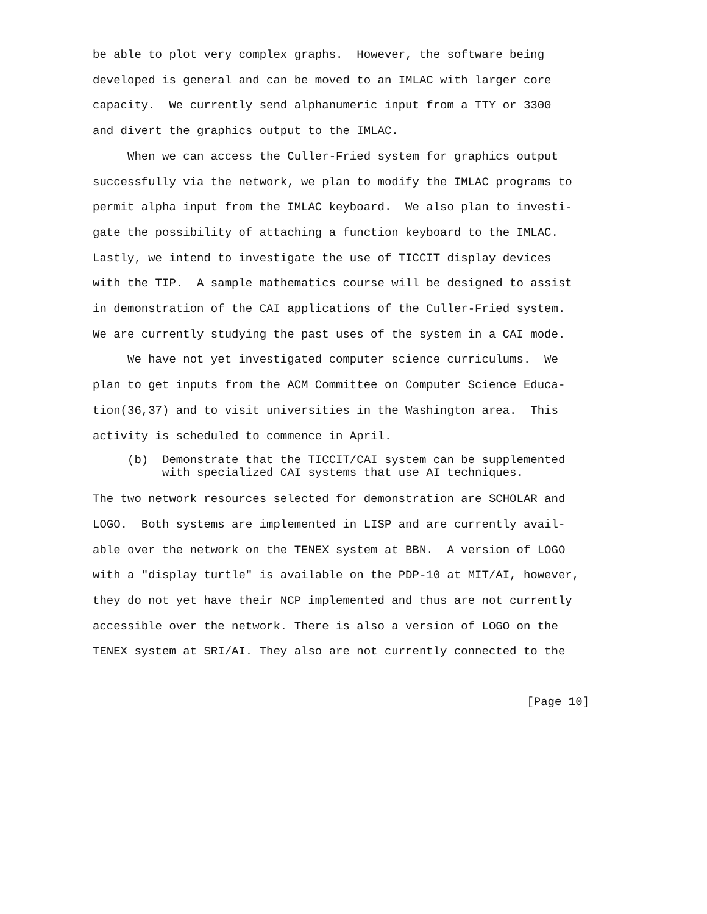be able to plot very complex graphs.  However, the software being
developed is general and can be moved to an IMLAC with larger core
capacity.  We currently send alphanumeric input from a TTY or 3300
and divert the graphics output to the IMLAC.
     When we can access the Culler-Fried system for graphics output
successfully via the network, we plan to modify the IMLAC programs to
permit alpha input from the IMLAC keyboard.  We also plan to investi-
gate the possibility of attaching a function keyboard to the IMLAC.
Lastly, we intend to investigate the use of TICCIT display devices
with the TIP.  A sample mathematics course will be designed to assist
in demonstration of the CAI applications of the Culler-Fried system.
We are currently studying the past uses of the system in a CAI mode.
     We have not yet investigated computer science curriculums.  We
plan to get inputs from the ACM Committee on Computer Science Educa-
tion(36,37) and to visit universities in the Washington area.  This
activity is scheduled to commence in April.
     (b)  Demonstrate that the TICCIT/CAI system can be supplemented
          with specialized CAI systems that use AI techniques.
The two network resources selected for demonstration are SCHOLAR and
LOGO.  Both systems are implemented in LISP and are currently avail-
able over the network on the TENEX system at BBN.  A version of LOGO
with a "display turtle" is available on the PDP-10 at MIT/AI, however,
they do not yet have their NCP implemented and thus are not currently
accessible over the network. There is also a version of LOGO on the
TENEX system at SRI/AI. They also are not currently connected to the
[Page 10]